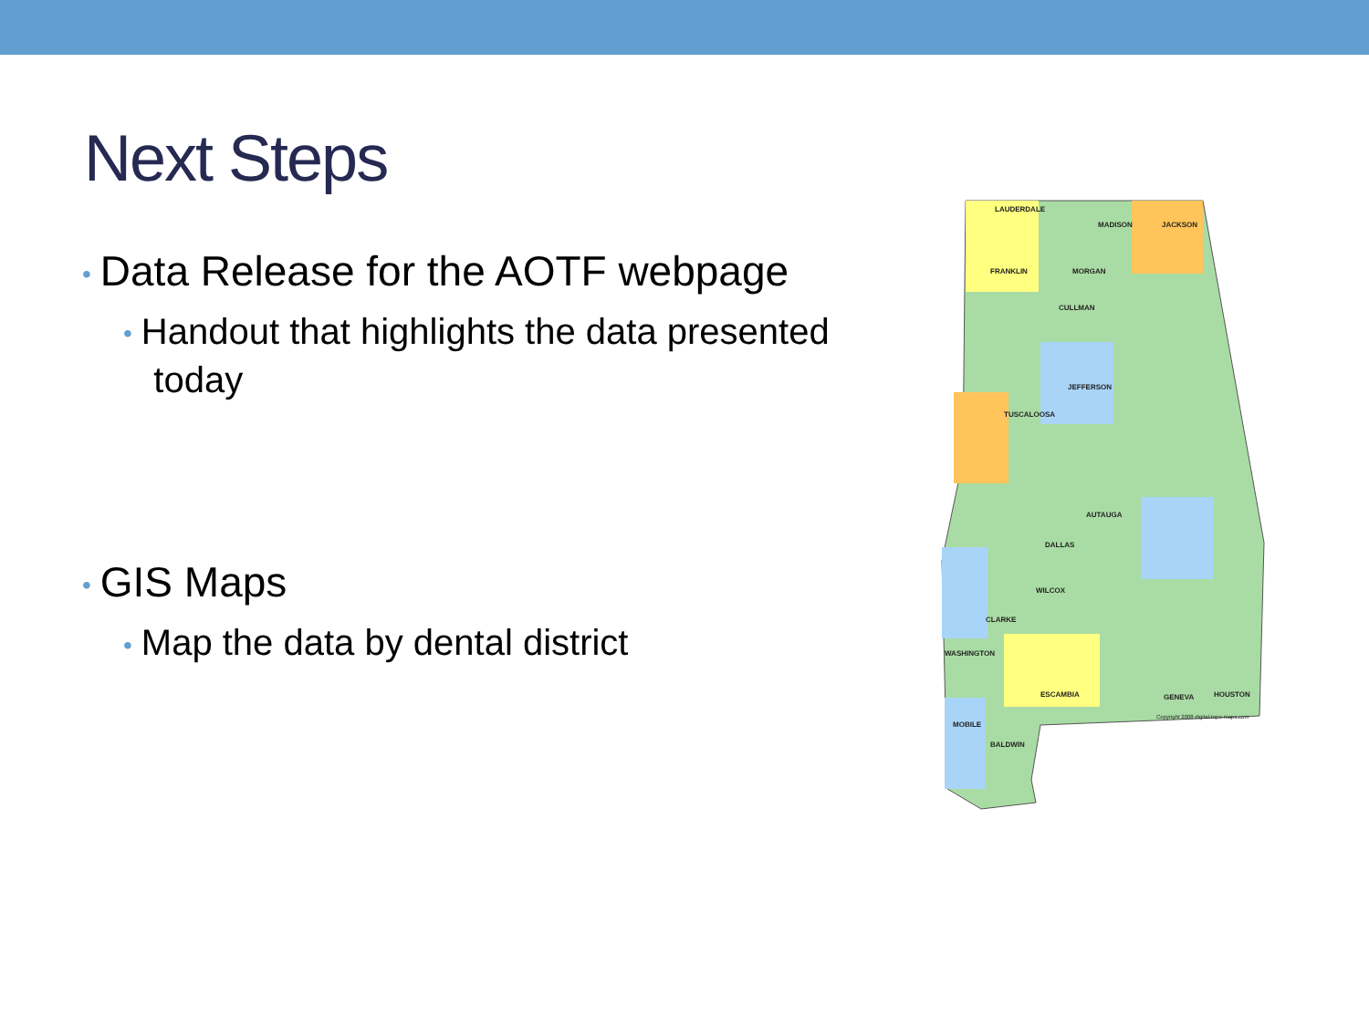Next Steps
• Data Release for the AOTF webpage
• Handout that highlights the data presented
today
• GIS Maps
• Map the data by dental district
LAUDERDALE
MADISON JACKSON
FRANKLIN MORGAN
CULLMAN
JEFFERSON
TUSCALOOSA
AUTAUGA
DALLAS
WILCOX
CLARKE
WASHINGTON
ESCAMBIA
MOBILE
BALDWIN
GENEVA HOUSTON
Copyright 2008 digital-topo-maps.com